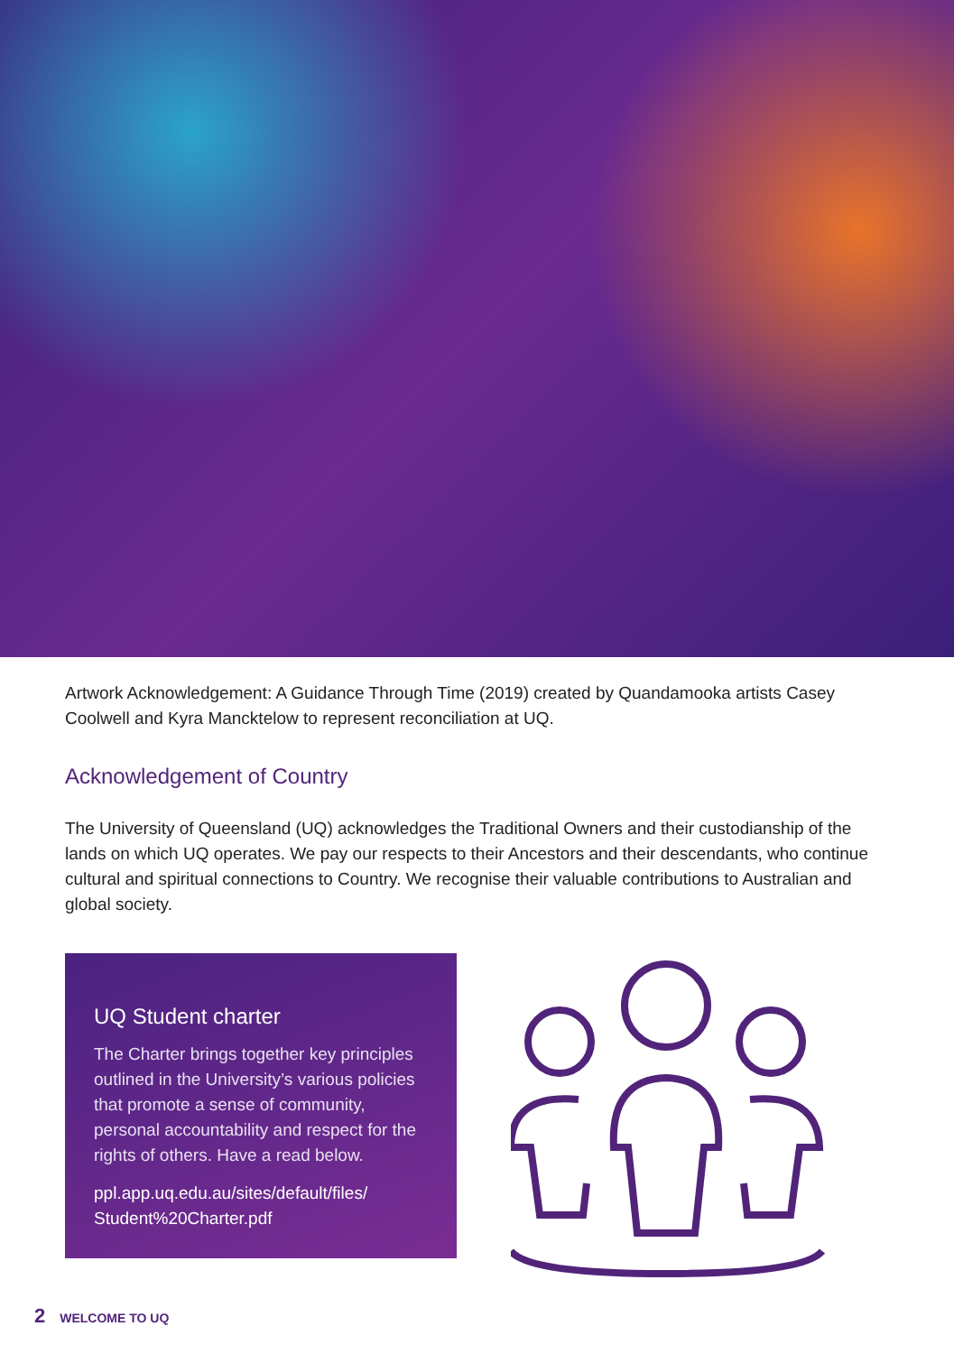Artwork Acknowledgement: A Guidance Through Time (2019) created by Quandamooka artists Casey Coolwell and Kyra Mancktelow to represent reconciliation at UQ.
Acknowledgement of Country
The University of Queensland (UQ) acknowledges the Traditional Owners and their custodianship of the lands on which UQ operates. We pay our respects to their Ancestors and their descendants, who continue cultural and spiritual connections to Country. We recognise their valuable contributions to Australian and global society.
UQ Student charter
The Charter brings together key principles outlined in the University’s various policies that promote a sense of community, personal accountability and respect for the rights of others. Have a read below.
ppl.app.uq.edu.au/sites/default/files/ Student%20Charter.pdf
2 WELCOME TO UQ